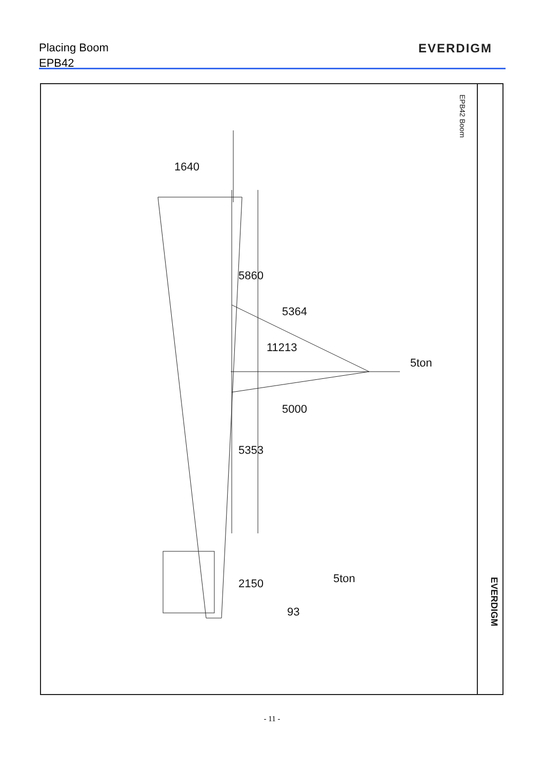Placing Boom
EPB42
EVERDIGM
EPB42 Boom
1640
5860
11213
5364
5000
5353
5ton
2150
93
5ton
EVERDIGM
- 11 -